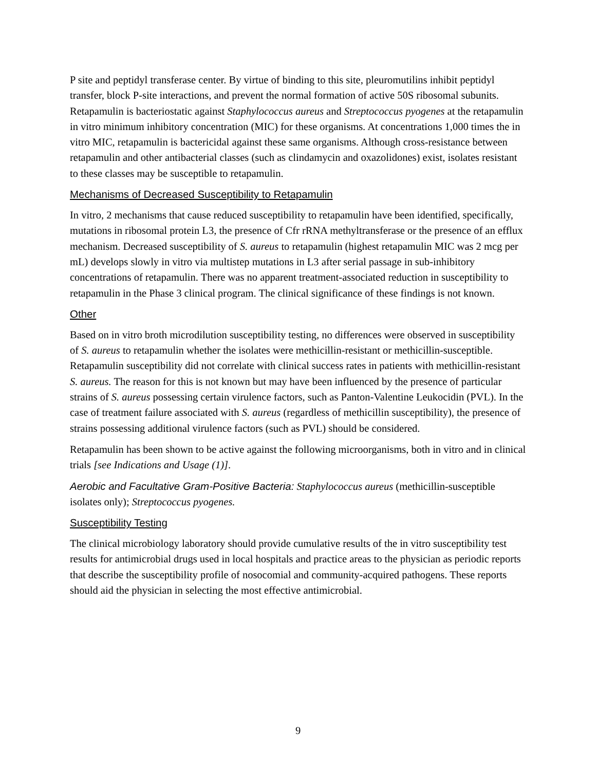P site and peptidyl transferase center. By virtue of binding to this site, pleuromutilins inhibit peptidyl transfer, block P-site interactions, and prevent the normal formation of active 50S ribosomal subunits. Retapamulin is bacteriostatic against Staphylococcus aureus and Streptococcus pyogenes at the retapamulin in vitro minimum inhibitory concentration (MIC) for these organisms. At concentrations 1,000 times the in vitro MIC, retapamulin is bactericidal against these same organisms. Although cross-resistance between retapamulin and other antibacterial classes (such as clindamycin and oxazolidones) exist, isolates resistant to these classes may be susceptible to retapamulin.
Mechanisms of Decreased Susceptibility to Retapamulin
In vitro, 2 mechanisms that cause reduced susceptibility to retapamulin have been identified, specifically, mutations in ribosomal protein L3, the presence of Cfr rRNA methyltransferase or the presence of an efflux mechanism. Decreased susceptibility of S. aureus to retapamulin (highest retapamulin MIC was 2 mcg per mL) develops slowly in vitro via multistep mutations in L3 after serial passage in sub-inhibitory concentrations of retapamulin. There was no apparent treatment-associated reduction in susceptibility to retapamulin in the Phase 3 clinical program. The clinical significance of these findings is not known.
Other
Based on in vitro broth microdilution susceptibility testing, no differences were observed in susceptibility of S. aureus to retapamulin whether the isolates were methicillin-resistant or methicillin-susceptible. Retapamulin susceptibility did not correlate with clinical success rates in patients with methicillin-resistant S. aureus. The reason for this is not known but may have been influenced by the presence of particular strains of S. aureus possessing certain virulence factors, such as Panton-Valentine Leukocidin (PVL). In the case of treatment failure associated with S. aureus (regardless of methicillin susceptibility), the presence of strains possessing additional virulence factors (such as PVL) should be considered.
Retapamulin has been shown to be active against the following microorganisms, both in vitro and in clinical trials [see Indications and Usage (1)].
Aerobic and Facultative Gram-Positive Bacteria: Staphylococcus aureus (methicillin-susceptible isolates only); Streptococcus pyogenes.
Susceptibility Testing
The clinical microbiology laboratory should provide cumulative results of the in vitro susceptibility test results for antimicrobial drugs used in local hospitals and practice areas to the physician as periodic reports that describe the susceptibility profile of nosocomial and community-acquired pathogens. These reports should aid the physician in selecting the most effective antimicrobial.
9